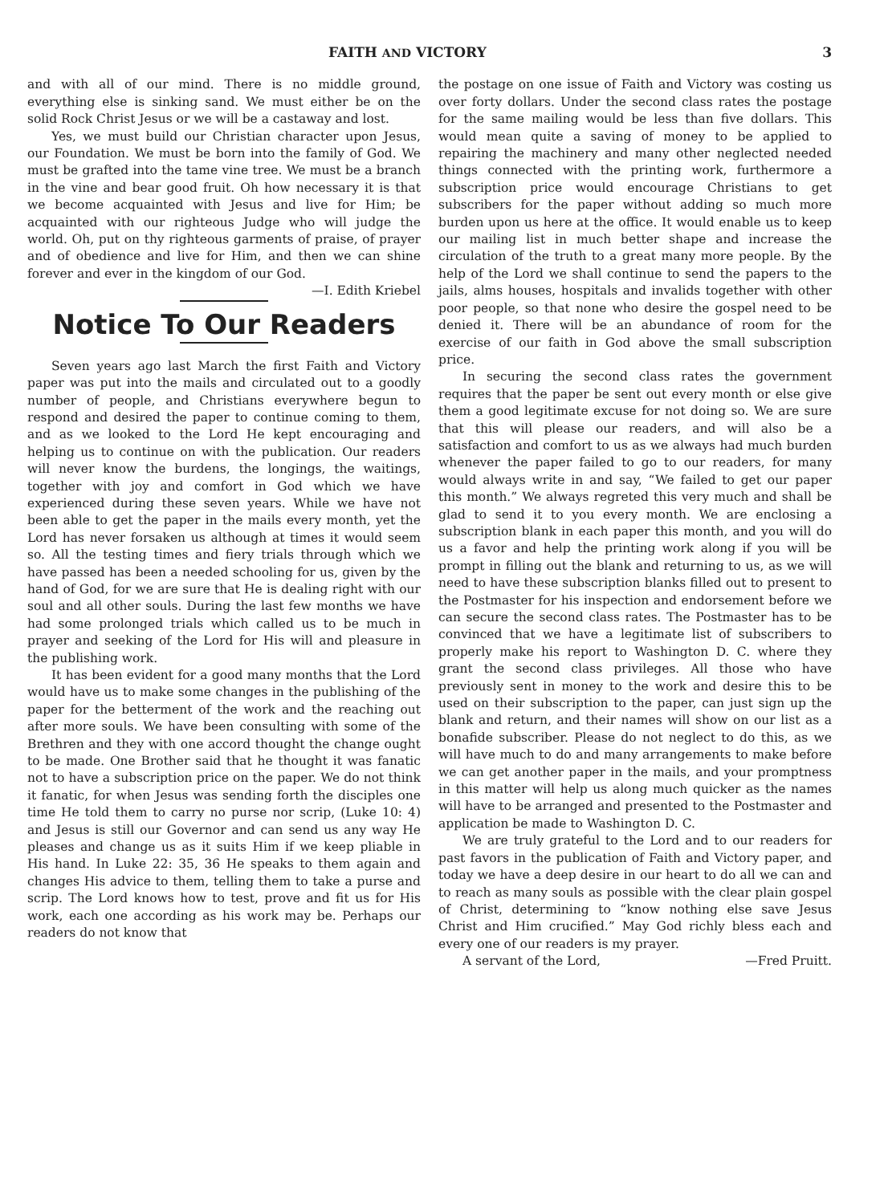FAITH AND VICTORY 3
and with all of our mind. There is no middle ground, everything else is sinking sand. We must either be on the solid Rock Christ Jesus or we will be a castaway and lost.
Yes, we must build our Christian character upon Jesus, our Foundation. We must be born into the family of God. We must be grafted into the tame vine tree. We must be a branch in the vine and bear good fruit. Oh how necessary it is that we become acquainted with Jesus and live for Him; be acquainted with our righteous Judge who will judge the world. Oh, put on thy righteous garments of praise, of prayer and of obedience and live for Him, and then we can shine forever and ever in the kingdom of our God. —I. Edith Kriebel
Notice To Our Readers
Seven years ago last March the first Faith and Victory paper was put into the mails and circulated out to a goodly number of people, and Christians everywhere begun to respond and desired the paper to continue coming to them, and as we looked to the Lord He kept encouraging and helping us to continue on with the publication. Our readers will never know the burdens, the longings, the waitings, together with joy and comfort in God which we have experienced during these seven years. While we have not been able to get the paper in the mails every month, yet the Lord has never forsaken us although at times it would seem so. All the testing times and fiery trials through which we have passed has been a needed schooling for us, given by the hand of God, for we are sure that He is dealing right with our soul and all other souls. During the last few months we have had some prolonged trials which called us to be much in prayer and seeking of the Lord for His will and pleasure in the publishing work.
It has been evident for a good many months that the Lord would have us to make some changes in the publishing of the paper for the betterment of the work and the reaching out after more souls. We have been consulting with some of the Brethren and they with one accord thought the change ought to be made. One Brother said that he thought it was fanatic not to have a subscription price on the paper. We do not think it fanatic, for when Jesus was sending forth the disciples one time He told them to carry no purse nor scrip, (Luke 10: 4) and Jesus is still our Governor and can send us any way He pleases and change us as it suits Him if we keep pliable in His hand. In Luke 22: 35, 36 He speaks to them again and changes His advice to them, telling them to take a purse and scrip. The Lord knows how to test, prove and fit us for His work, each one according as his work may be. Perhaps our readers do not know that
the postage on one issue of Faith and Victory was costing us over forty dollars. Under the second class rates the postage for the same mailing would be less than five dollars. This would mean quite a saving of money to be applied to repairing the machinery and many other neglected needed things connected with the printing work, furthermore a subscription price would encourage Christians to get subscribers for the paper without adding so much more burden upon us here at the office. It would enable us to keep our mailing list in much better shape and increase the circulation of the truth to a great many more people. By the help of the Lord we shall continue to send the papers to the jails, alms houses, hospitals and invalids together with other poor people, so that none who desire the gospel need to be denied it. There will be an abundance of room for the exercise of our faith in God above the small subscription price.
In securing the second class rates the government requires that the paper be sent out every month or else give them a good legitimate excuse for not doing so. We are sure that this will please our readers, and will also be a satisfaction and comfort to us as we always had much burden whenever the paper failed to go to our readers, for many would always write in and say, “We failed to get our paper this month.” We always regreted this very much and shall be glad to send it to you every month. We are enclosing a subscription blank in each paper this month, and you will do us a favor and help the printing work along if you will be prompt in filling out the blank and returning to us, as we will need to have these subscription blanks filled out to present to the Postmaster for his inspection and endorsement before we can secure the second class rates. The Postmaster has to be convinced that we have a legitimate list of subscribers to properly make his report to Washington D. C. where they grant the second class privileges. All those who have previously sent in money to the work and desire this to be used on their subscription to the paper, can just sign up the blank and return, and their names will show on our list as a bonafide subscriber. Please do not neglect to do this, as we will have much to do and many arrangements to make before we can get another paper in the mails, and your promptness in this matter will help us along much quicker as the names will have to be arranged and presented to the Postmaster and application be made to Washington D. C.
We are truly grateful to the Lord and to our readers for past favors in the publication of Faith and Victory paper, and today we have a deep desire in our heart to do all we can and to reach as many souls as possible with the clear plain gospel of Christ, determining to “know nothing else save Jesus Christ and Him crucified.” May God richly bless each and every one of our readers is my prayer.
A servant of the Lord, —Fred Pruitt.